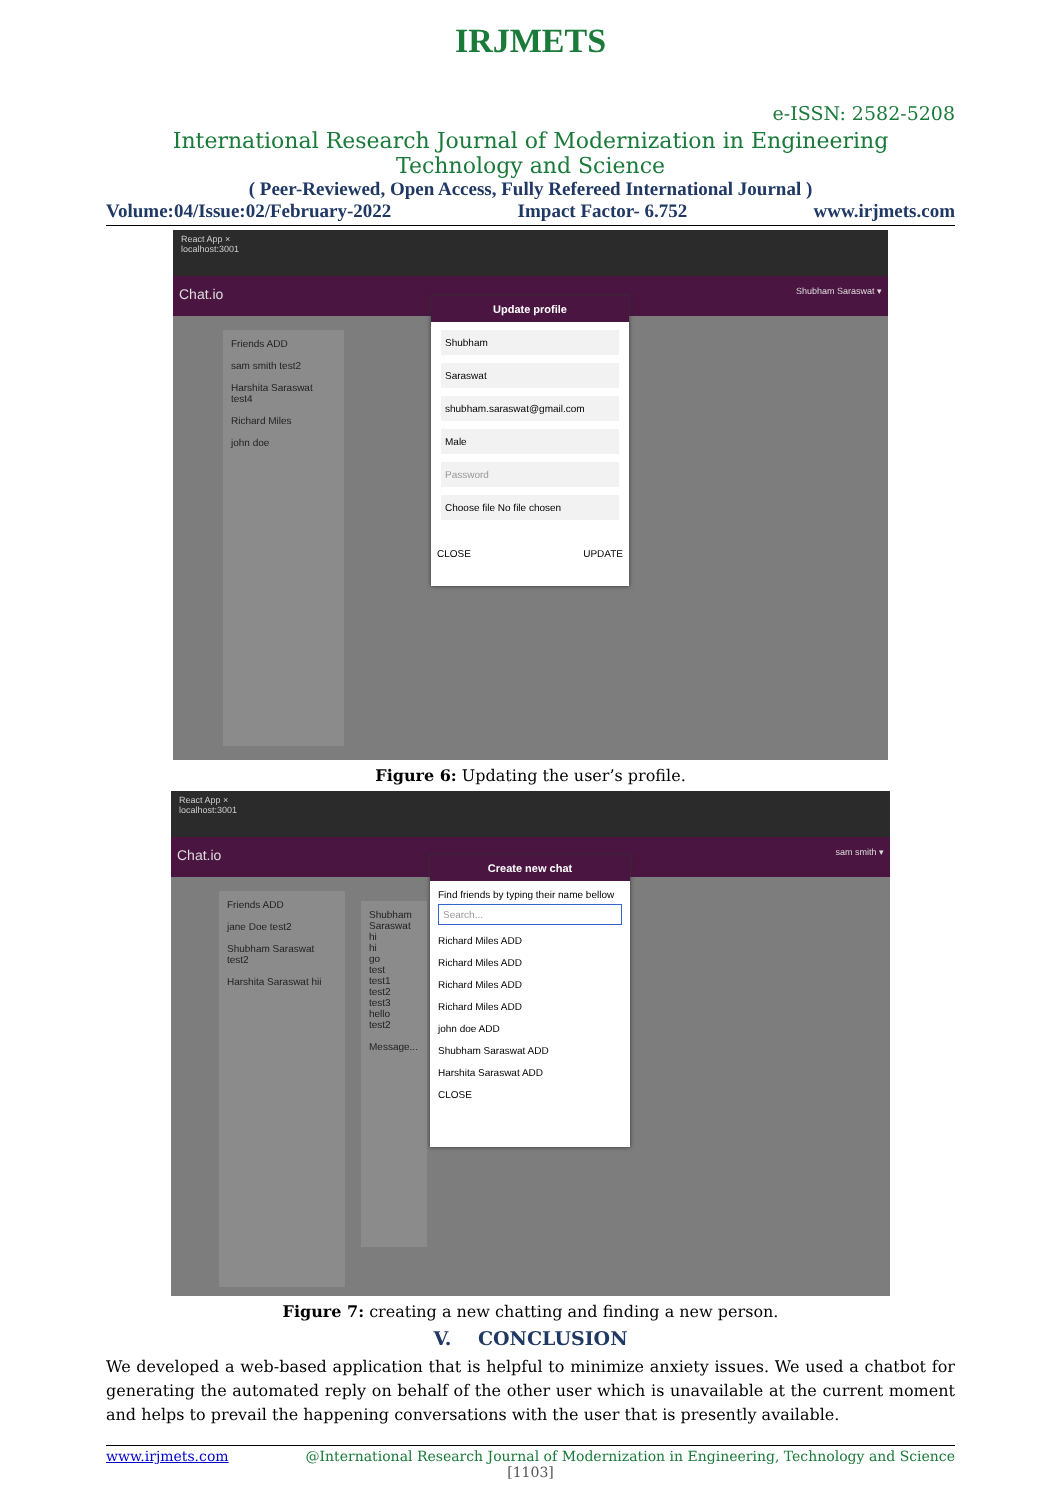IRJMETS
e-ISSN: 2582-5208
International Research Journal of Modernization in Engineering Technology and Science
( Peer-Reviewed, Open Access, Fully Refereed International Journal )
Volume:04/Issue:02/February-2022 Impact Factor- 6.752 www.irjmets.com
React App ×
localhost:3001
Chat.io Shubham Saraswat ▾
Friends ADD
sam smith test2
Harshita Saraswat test4
Richard Miles
john doe
Update profile
Shubham
Saraswat
shubham.saraswat@gmail.com
Male
Password
Choose file No file chosen
CLOSE UPDATE
Figure 6: Updating the user’s profile.
React App ×
localhost:3001
Chat.io sam smith ▾
Friends ADD
jane Doe test2
Shubham Saraswat test2
Harshita Saraswat hii
Shubham Saraswat
hi
hi
go
test
test1
test2
test3
hello
test2
Message...
Create new chat
Find friends by typing their name bellow
Search...
Richard Miles ADD
Richard Miles ADD
Richard Miles ADD
Richard Miles ADD
john doe ADD
Shubham Saraswat ADD
Harshita Saraswat ADD
CLOSE
Figure 7: creating a new chatting and finding a new person.
V. CONCLUSION
We developed a web-based application that is helpful to minimize anxiety issues. We used a chatbot for generating the automated reply on behalf of the other user which is unavailable at the current moment and helps to prevail the happening conversations with the user that is presently available.
www.irjmets.com @International Research Journal of Modernization in Engineering, Technology and Science
[1103]